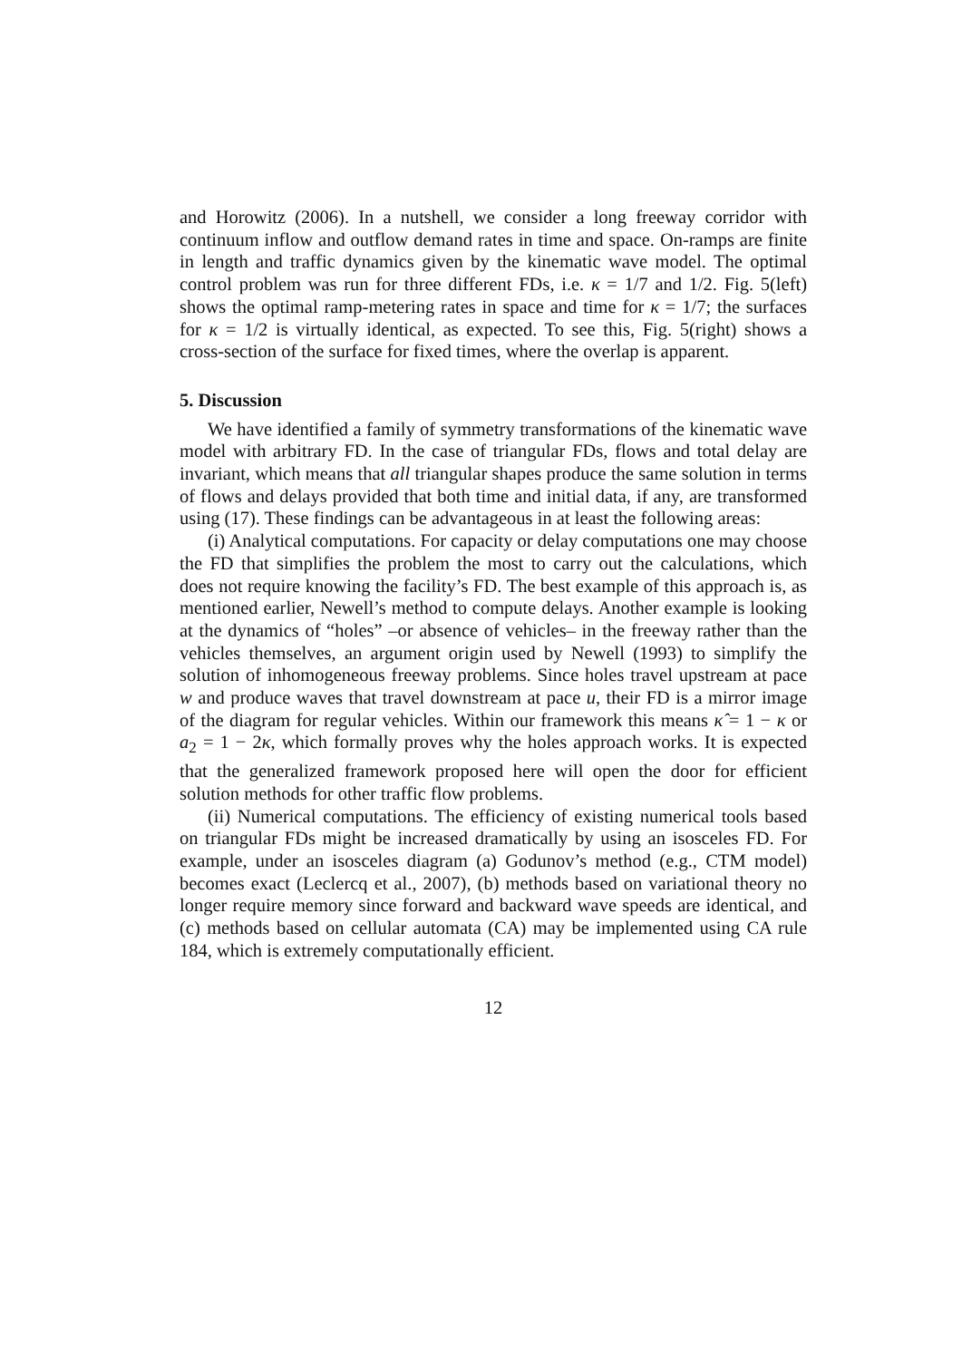and Horowitz (2006). In a nutshell, we consider a long freeway corridor with continuum inflow and outflow demand rates in time and space. On-ramps are finite in length and traffic dynamics given by the kinematic wave model. The optimal control problem was run for three different FDs, i.e. κ = 1/7 and 1/2. Fig. 5(left) shows the optimal ramp-metering rates in space and time for κ = 1/7; the surfaces for κ = 1/2 is virtually identical, as expected. To see this, Fig. 5(right) shows a cross-section of the surface for fixed times, where the overlap is apparent.
5. Discussion
We have identified a family of symmetry transformations of the kinematic wave model with arbitrary FD. In the case of triangular FDs, flows and total delay are invariant, which means that all triangular shapes produce the same solution in terms of flows and delays provided that both time and initial data, if any, are transformed using (17). These findings can be advantageous in at least the following areas:
(i) Analytical computations. For capacity or delay computations one may choose the FD that simplifies the problem the most to carry out the calculations, which does not require knowing the facility’s FD. The best example of this approach is, as mentioned earlier, Newell’s method to compute delays. Another example is looking at the dynamics of “holes” –or absence of vehicles– in the freeway rather than the vehicles themselves, an argument origin used by Newell (1993) to simplify the solution of inhomogeneous freeway problems. Since holes travel upstream at pace w and produce waves that travel downstream at pace u, their FD is a mirror image of the diagram for regular vehicles. Within our framework this means κ̂ = 1 − κ or a<sub>2</sub> = 1 − 2κ, which formally proves why the holes approach works. It is expected that the generalized framework proposed here will open the door for efficient solution methods for other traffic flow problems.
(ii) Numerical computations. The efficiency of existing numerical tools based on triangular FDs might be increased dramatically by using an isosceles FD. For example, under an isosceles diagram (a) Godunov’s method (e.g., CTM model) becomes exact (Leclercq et al., 2007), (b) methods based on variational theory no longer require memory since forward and backward wave speeds are identical, and (c) methods based on cellular automata (CA) may be implemented using CA rule 184, which is extremely computationally efficient.
12